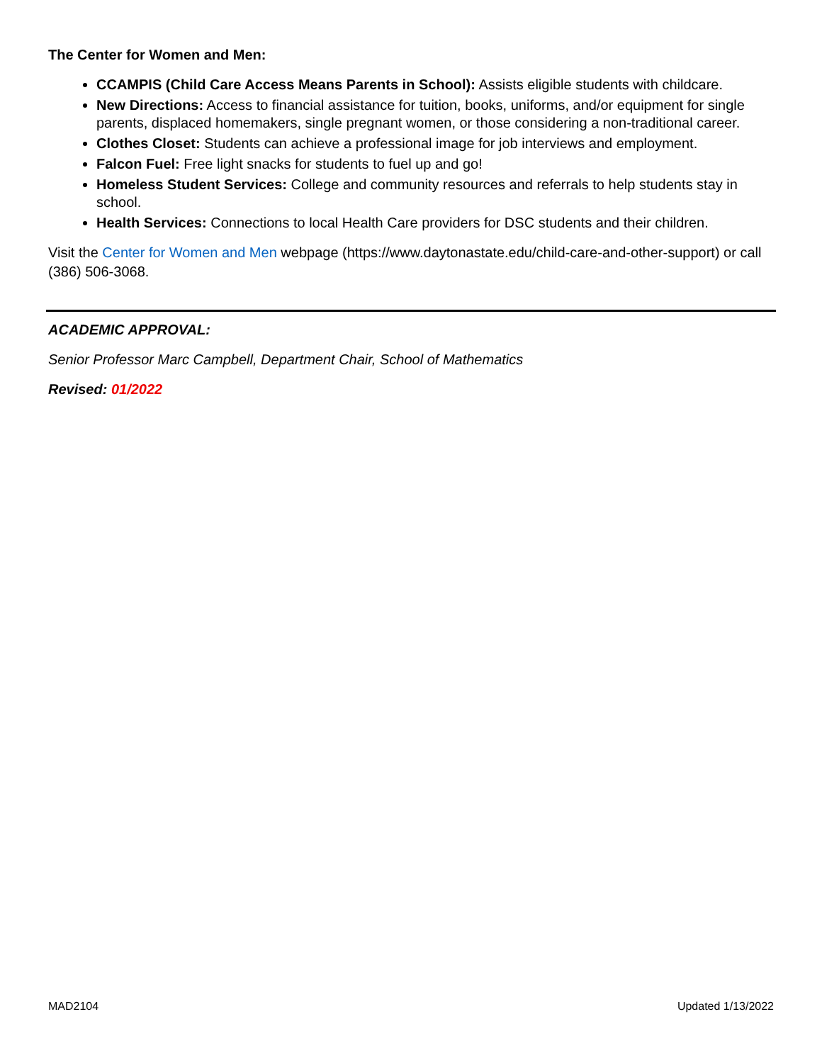The Center for Women and Men:
CCAMPIS (Child Care Access Means Parents in School): Assists eligible students with childcare.
New Directions: Access to financial assistance for tuition, books, uniforms, and/or equipment for single parents, displaced homemakers, single pregnant women, or those considering a non-traditional career.
Clothes Closet: Students can achieve a professional image for job interviews and employment.
Falcon Fuel: Free light snacks for students to fuel up and go!
Homeless Student Services: College and community resources and referrals to help students stay in school.
Health Services: Connections to local Health Care providers for DSC students and their children.
Visit the Center for Women and Men webpage (https://www.daytonastate.edu/child-care-and-other-support) or call (386) 506-3068.
ACADEMIC APPROVAL:
Senior Professor Marc Campbell, Department Chair, School of Mathematics
Revised: 01/2022
MAD2104 Updated 1/13/2022